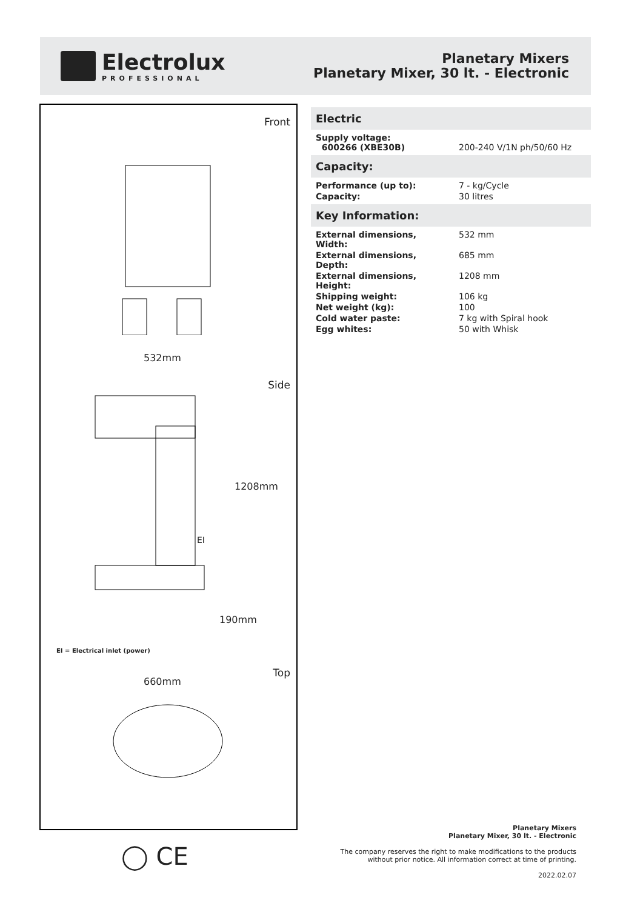Electrolux
PROFESSIONAL
Planetary Mixers
Planetary Mixer, 30 lt. - Electronic
Front
532mm
Side
1208mm
EI
190mm
EI = Electrical inlet (power)
Top
660mm
◯ CE
Electric
| Supply voltage: 600266 (XBE30B) | 200-240 V/1N ph/50/60 Hz |
Capacity:
| Performance (up to): | 7 - kg/Cycle |
| Capacity: | 30 litres |
Key Information:
| External dimensions, Width: | 532 mm |
| External dimensions, Depth: | 685 mm |
| External dimensions, Height: | 1208 mm |
| Shipping weight: | 106 kg |
| Net weight (kg): | 100 |
| Cold water paste: | 7 kg with Spiral hook |
| Egg whites: | 50 with Whisk |
Planetary Mixers
Planetary Mixer, 30 lt. - Electronic
The company reserves the right to make modifications to the products
without prior notice. All information correct at time of printing.
2022.02.07